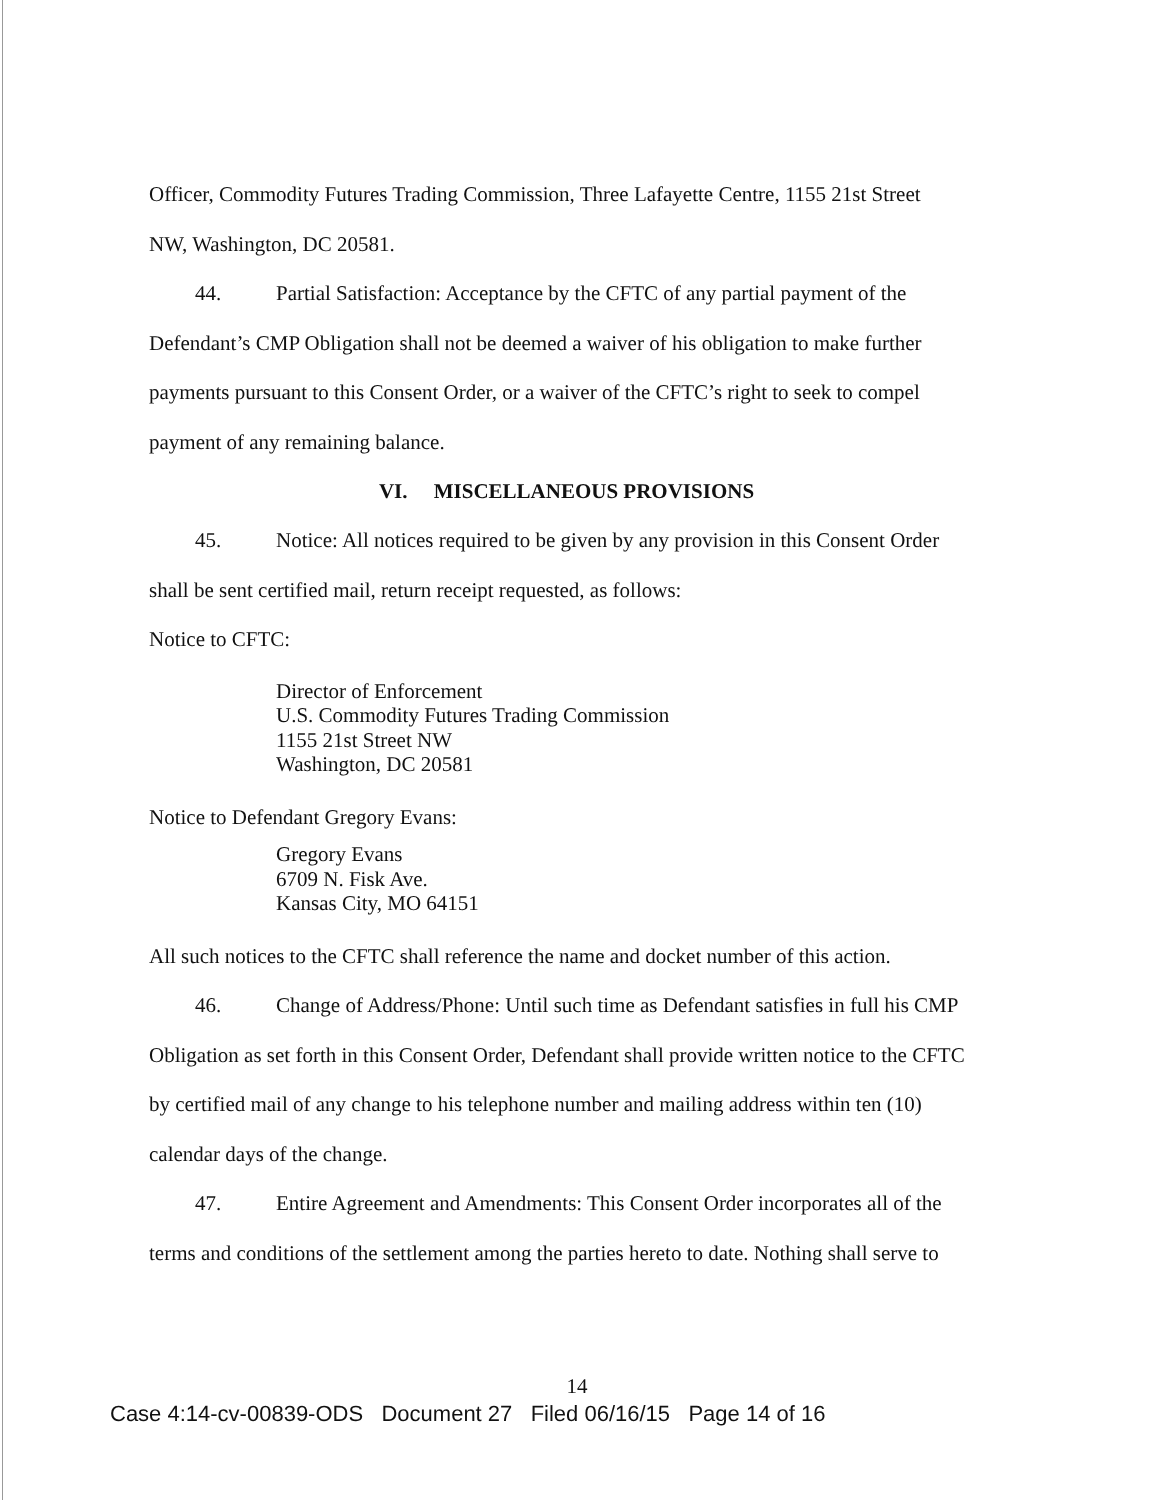Officer, Commodity Futures Trading Commission, Three Lafayette Centre, 1155 21st Street
NW, Washington, DC 20581.
44. Partial Satisfaction: Acceptance by the CFTC of any partial payment of the
Defendant’s CMP Obligation shall not be deemed a waiver of his obligation to make further
payments pursuant to this Consent Order, or a waiver of the CFTC’s right to seek to compel
payment of any remaining balance.
VI. MISCELLANEOUS PROVISIONS
45. Notice: All notices required to be given by any provision in this Consent Order
shall be sent certified mail, return receipt requested, as follows:
Notice to CFTC:
Director of Enforcement
U.S. Commodity Futures Trading Commission
1155 21st Street NW
Washington, DC 20581
Notice to Defendant Gregory Evans:
Gregory Evans
6709 N. Fisk Ave.
Kansas City, MO 64151
All such notices to the CFTC shall reference the name and docket number of this action.
46. Change of Address/Phone: Until such time as Defendant satisfies in full his CMP
Obligation as set forth in this Consent Order, Defendant shall provide written notice to the CFTC
by certified mail of any change to his telephone number and mailing address within ten (10)
calendar days of the change.
47. Entire Agreement and Amendments: This Consent Order incorporates all of the
terms and conditions of the settlement among the parties hereto to date. Nothing shall serve to
14
Case 4:14-cv-00839-ODS Document 27 Filed 06/16/15 Page 14 of 16